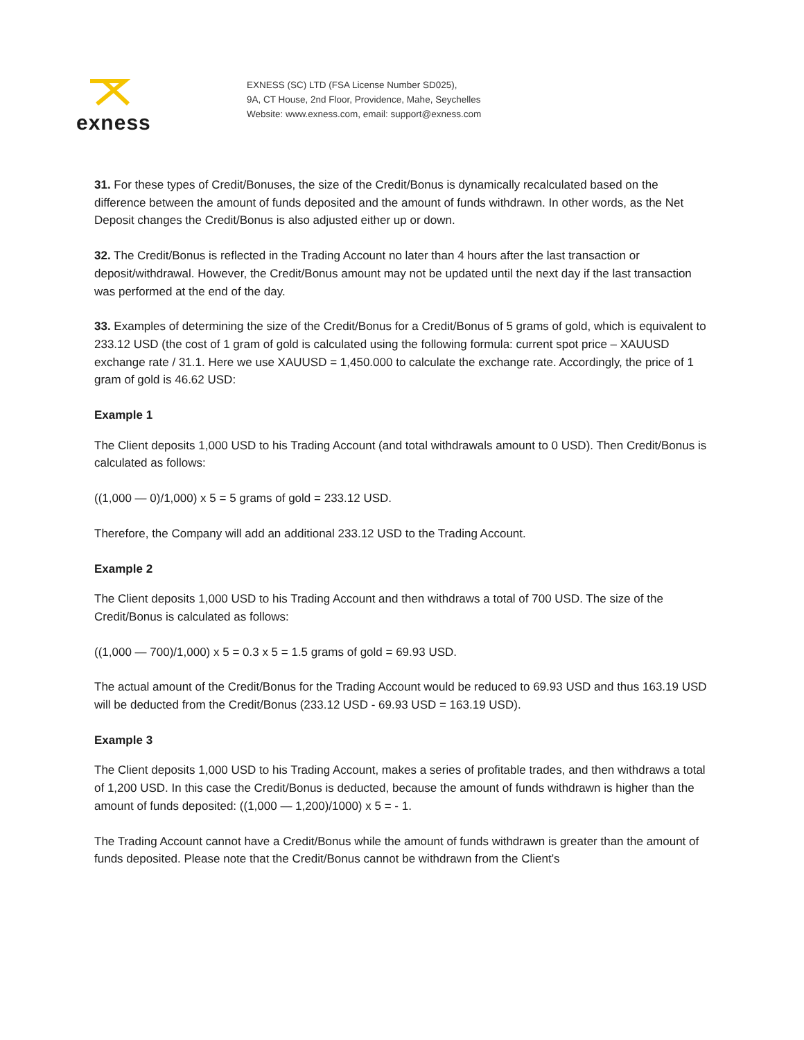exness
EXNESS (SC) LTD (FSA License Number SD025),
9A, CT House, 2nd Floor, Providence, Mahe, Seychelles
Website: www.exness.com, email: support@exness.com
31. For these types of Credit/Bonuses, the size of the Credit/Bonus is dynamically recalculated based on the difference between the amount of funds deposited and the amount of funds withdrawn. In other words, as the Net Deposit changes the Credit/Bonus is also adjusted either up or down.
32. The Credit/Bonus is reflected in the Trading Account no later than 4 hours after the last transaction or deposit/withdrawal. However, the Credit/Bonus amount may not be updated until the next day if the last transaction was performed at the end of the day.
33. Examples of determining the size of the Credit/Bonus for a Credit/Bonus of 5 grams of gold, which is equivalent to 233.12 USD (the cost of 1 gram of gold is calculated using the following formula: current spot price – XAUUSD exchange rate / 31.1. Here we use XAUUSD = 1,450.000 to calculate the exchange rate. Accordingly, the price of 1 gram of gold is 46.62 USD:
Example 1
The Client deposits 1,000 USD to his Trading Account (and total withdrawals amount to 0 USD). Then Credit/Bonus is calculated as follows:
((1,000 — 0)/1,000) x 5 = 5 grams of gold = 233.12 USD.
Therefore, the Company will add an additional 233.12 USD to the Trading Account.
Example 2
The Client deposits 1,000 USD to his Trading Account and then withdraws a total of 700 USD. The size of the Credit/Bonus is calculated as follows:
((1,000 — 700)/1,000) x 5 = 0.3 x 5 = 1.5 grams of gold = 69.93 USD.
The actual amount of the Credit/Bonus for the Trading Account would be reduced to 69.93 USD and thus 163.19 USD will be deducted from the Credit/Bonus (233.12 USD - 69.93 USD = 163.19 USD).
Example 3
The Client deposits 1,000 USD to his Trading Account, makes a series of profitable trades, and then withdraws a total of 1,200 USD. In this case the Credit/Bonus is deducted, because the amount of funds withdrawn is higher than the amount of funds deposited: ((1,000 — 1,200)/1000) x 5 = - 1.
The Trading Account cannot have a Credit/Bonus while the amount of funds withdrawn is greater than the amount of funds deposited. Please note that the Credit/Bonus cannot be withdrawn from the Client’s